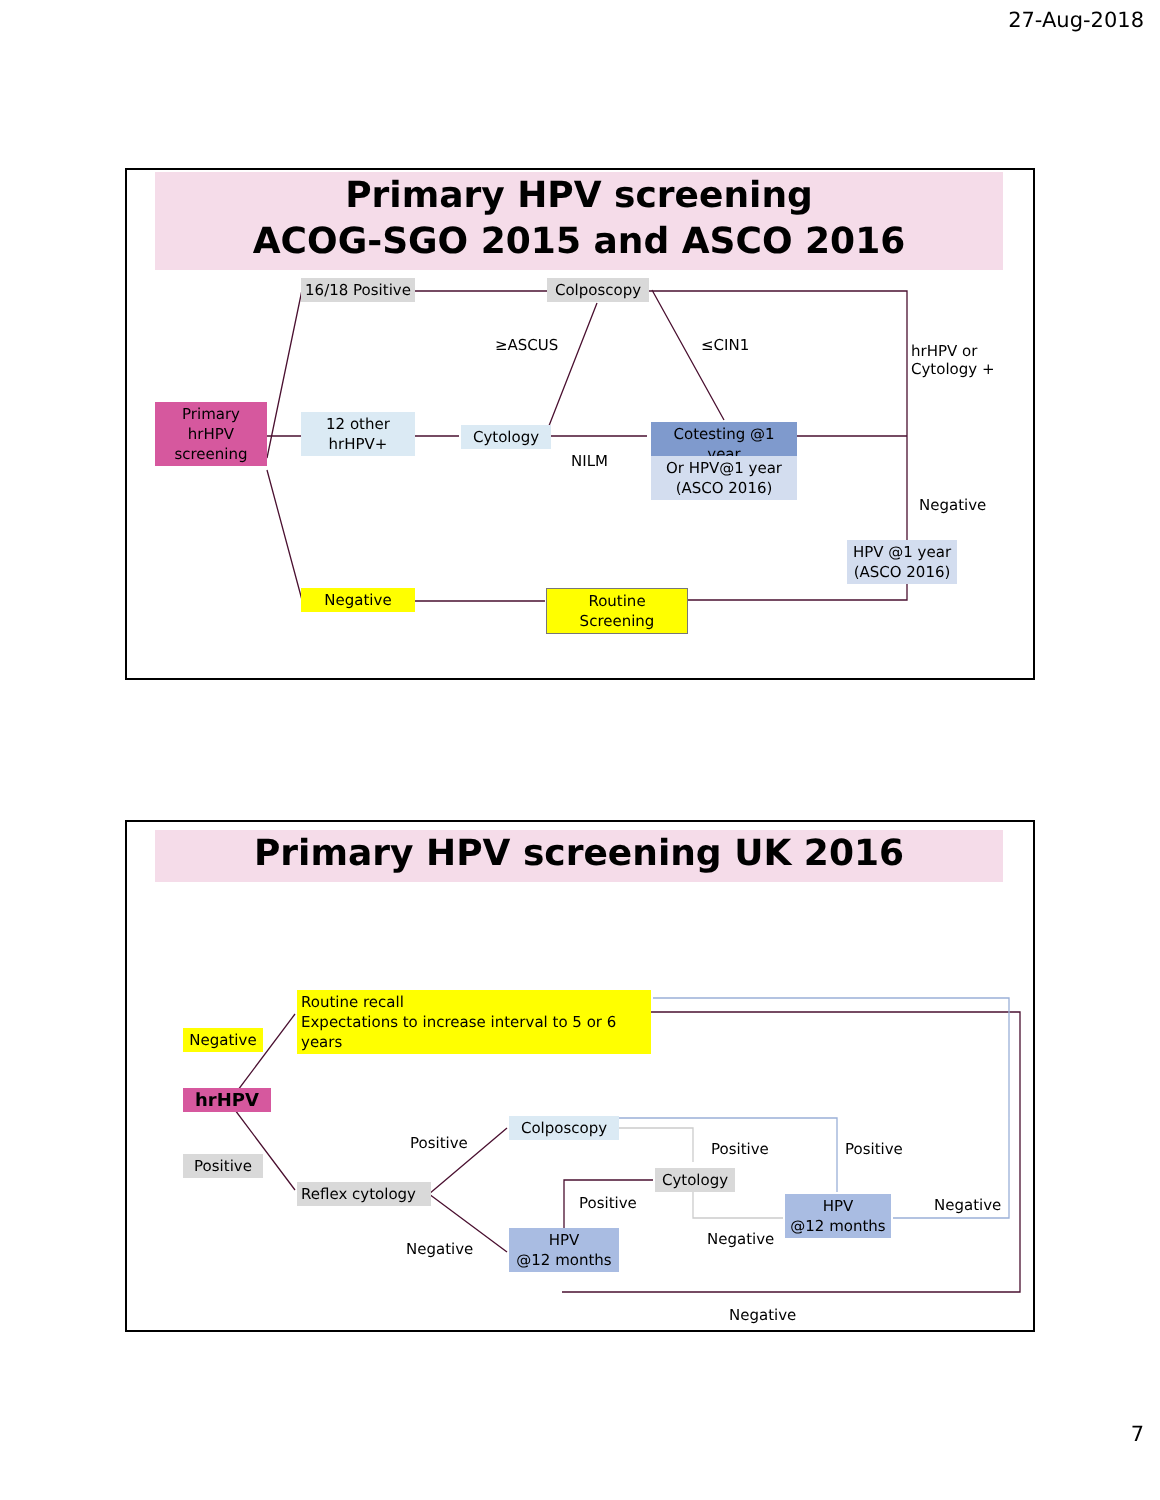27-Aug-2018
Primary HPV screening
ACOG-SGO 2015 and ASCO 2016
Primary
hrHPV
screening
16/18 Positive
12 other
hrHPV+
Negative
Colposcopy
Cytology
Cotesting @1 year
Or HPV@1 year
(ASCO 2016)
HPV @1 year
(ASCO 2016)
Routine Screening
≥ASCUS ≤CIN1
NILM
hrHPV or
Cytology +
Negative
Primary HPV screening UK 2016
hrHPV
Negative
Positive
Routine recall
Expectations to increase interval to 5 or 6 years
Reflex cytology
Colposcopy
Cytology
HPV
@12 months
HPV
@12 months
Positive
Negative
Positive
Positive
Negative
Positive
Negative
Negative
7